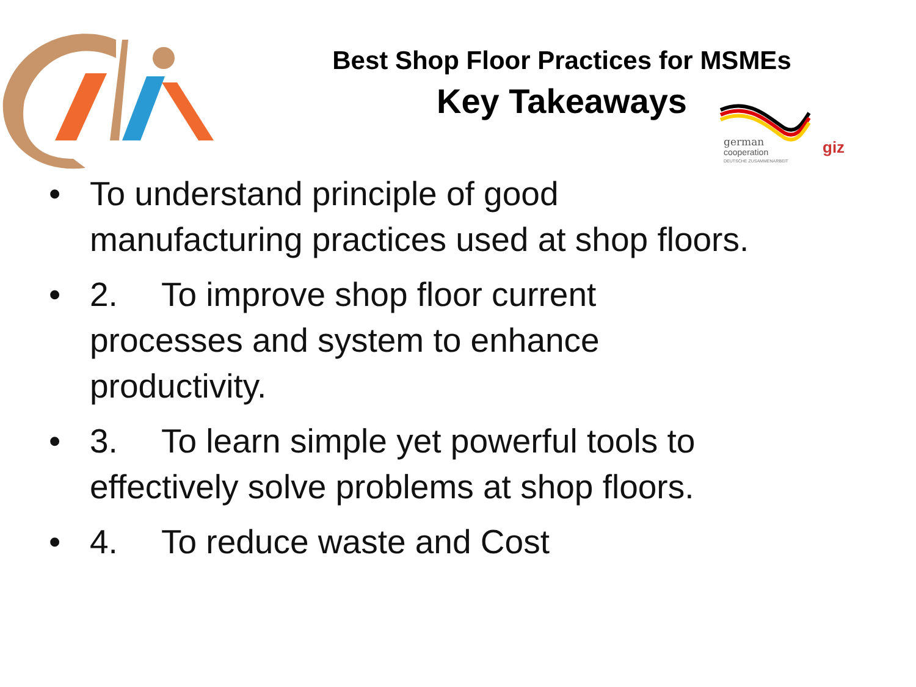Best Shop Floor Practices for MSMEs
Key Takeaways
german
cooperation
DEUTSCHE ZUSAMMENARBEIT
giz
• To understand principle of good manufacturing practices used at shop floors.
• 2. To improve shop floor current processes and system to enhance productivity.
• 3. To learn simple yet powerful tools to effectively solve problems at shop floors.
• 4. To reduce waste and Cost